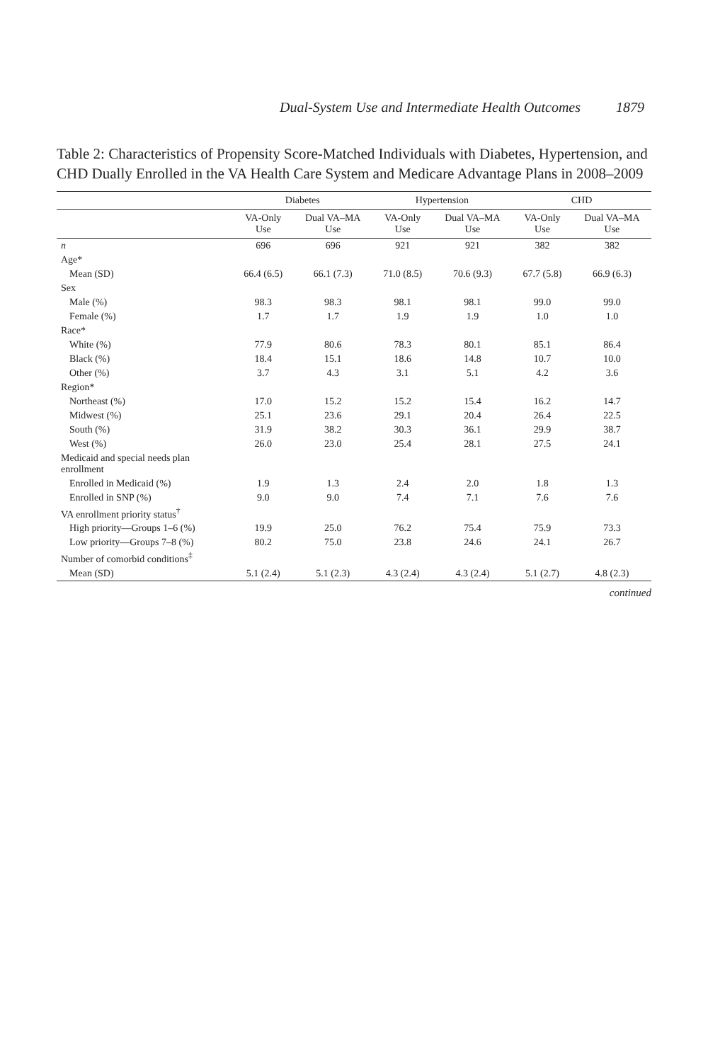Dual-System Use and Intermediate Health Outcomes 1879
Table 2: Characteristics of Propensity Score-Matched Individuals with Diabetes, Hypertension, and CHD Dually Enrolled in the VA Health Care System and Medicare Advantage Plans in 2008–2009
| | Diabetes | | Hypertension | | CHD | |
| --- | --- | --- | --- | --- | --- | --- |
| | VA-Only Use | Dual VA–MA Use | VA-Only Use | Dual VA–MA Use | VA-Only Use | Dual VA–MA Use |
| n | 696 | 696 | 921 | 921 | 382 | 382 |
| Age* | | | | | | |
| Mean (SD) | 66.4 (6.5) | 66.1 (7.3) | 71.0 (8.5) | 70.6 (9.3) | 67.7 (5.8) | 66.9 (6.3) |
| Sex | | | | | | |
| Male (%) | 98.3 | 98.3 | 98.1 | 98.1 | 99.0 | 99.0 |
| Female (%) | 1.7 | 1.7 | 1.9 | 1.9 | 1.0 | 1.0 |
| Race* | | | | | | |
| White (%) | 77.9 | 80.6 | 78.3 | 80.1 | 85.1 | 86.4 |
| Black (%) | 18.4 | 15.1 | 18.6 | 14.8 | 10.7 | 10.0 |
| Other (%) | 3.7 | 4.3 | 3.1 | 5.1 | 4.2 | 3.6 |
| Region* | | | | | | |
| Northeast (%) | 17.0 | 15.2 | 15.2 | 15.4 | 16.2 | 14.7 |
| Midwest (%) | 25.1 | 23.6 | 29.1 | 20.4 | 26.4 | 22.5 |
| South (%) | 31.9 | 38.2 | 30.3 | 36.1 | 29.9 | 38.7 |
| West (%) | 26.0 | 23.0 | 25.4 | 28.1 | 27.5 | 24.1 |
| Medicaid and special needs plan enrollment | | | | | | |
| Enrolled in Medicaid (%) | 1.9 | 1.3 | 2.4 | 2.0 | 1.8 | 1.3 |
| Enrolled in SNP (%) | 9.0 | 9.0 | 7.4 | 7.1 | 7.6 | 7.6 |
| VA enrollment priority status<sup>†</sup> | | | | | | |
| High priority—Groups 1–6 (%) | 19.9 | 25.0 | 76.2 | 75.4 | 75.9 | 73.3 |
| Low priority—Groups 7–8 (%) | 80.2 | 75.0 | 23.8 | 24.6 | 24.1 | 26.7 |
| Number of comorbid conditions<sup>‡</sup> | | | | | | |
| Mean (SD) | 5.1 (2.4) | 5.1 (2.3) | 4.3 (2.4) | 4.3 (2.4) | 5.1 (2.7) | 4.8 (2.3) |
continued